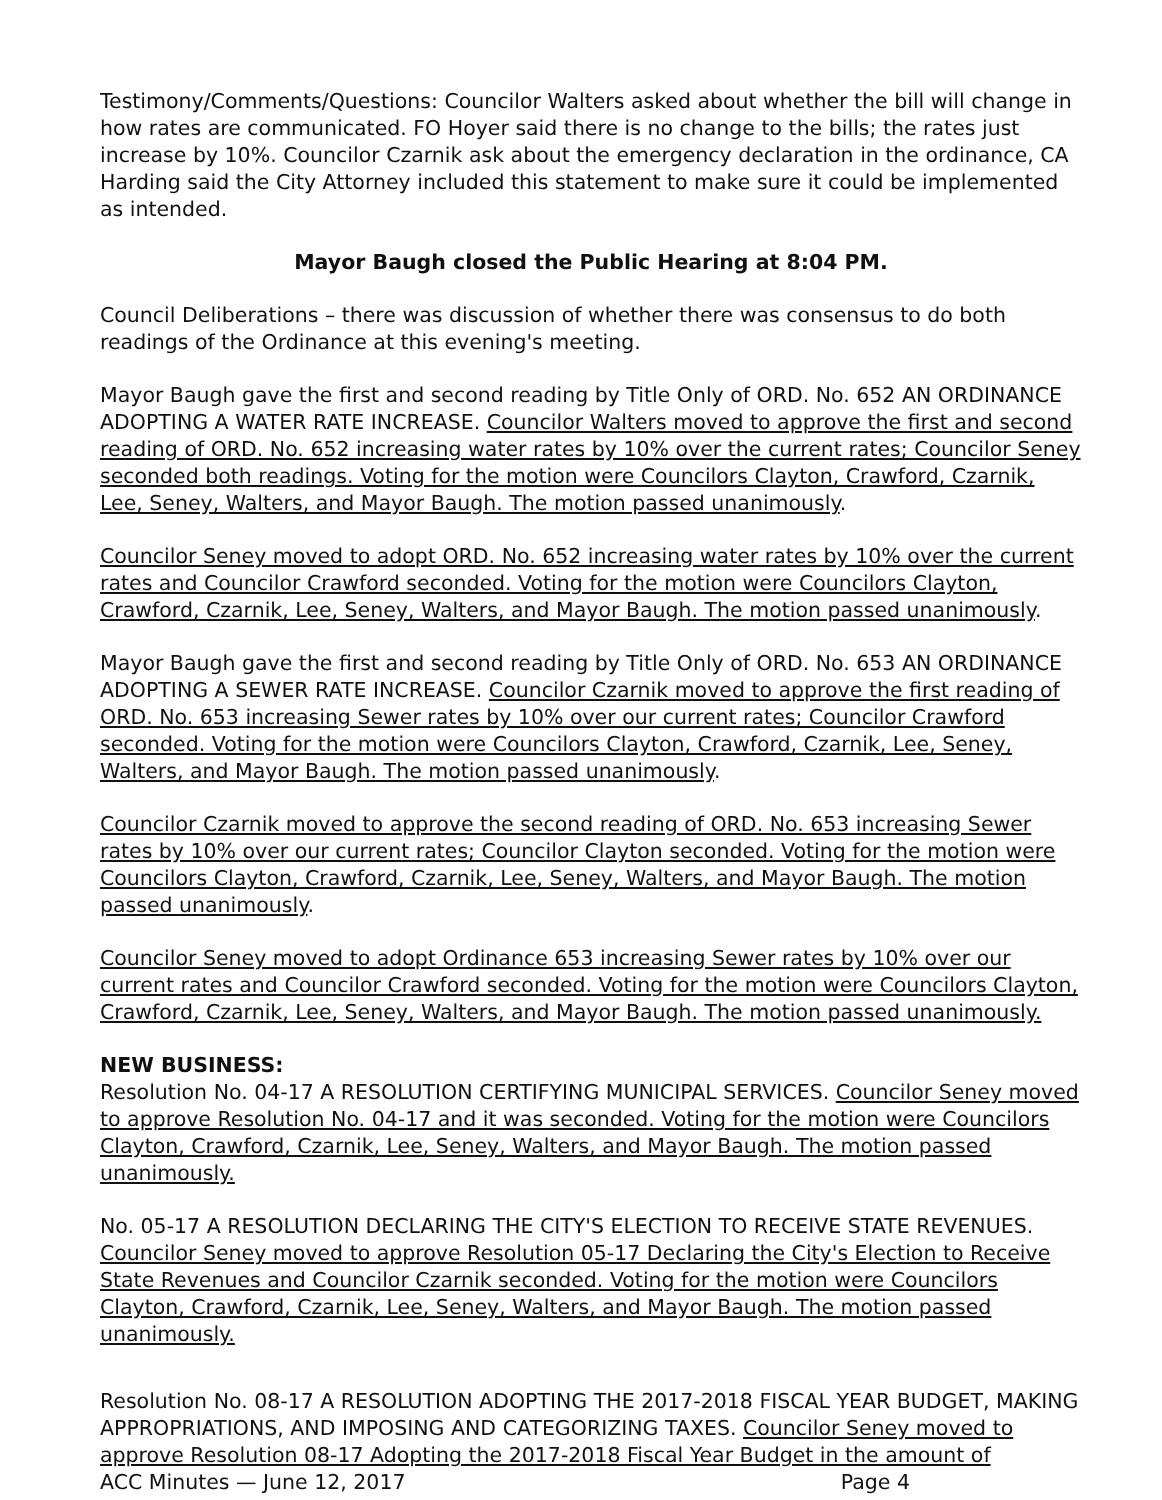Testimony/Comments/Questions: Councilor Walters asked about whether the bill will change in how rates are communicated. FO Hoyer said there is no change to the bills; the rates just increase by 10%. Councilor Czarnik ask about the emergency declaration in the ordinance, CA Harding said the City Attorney included this statement to make sure it could be implemented as intended.
Mayor Baugh closed the Public Hearing at 8:04 PM.
Council Deliberations – there was discussion of whether there was consensus to do both readings of the Ordinance at this evening's meeting.
Mayor Baugh gave the first and second reading by Title Only of ORD. No. 652 AN ORDINANCE ADOPTING A WATER RATE INCREASE. Councilor Walters moved to approve the first and second reading of ORD. No. 652 increasing water rates by 10% over the current rates; Councilor Seney seconded both readings. Voting for the motion were Councilors Clayton, Crawford, Czarnik, Lee, Seney, Walters, and Mayor Baugh. The motion passed unanimously.
Councilor Seney moved to adopt ORD. No. 652 increasing water rates by 10% over the current rates and Councilor Crawford seconded. Voting for the motion were Councilors Clayton, Crawford, Czarnik, Lee, Seney, Walters, and Mayor Baugh. The motion passed unanimously.
Mayor Baugh gave the first and second reading by Title Only of ORD. No. 653 AN ORDINANCE ADOPTING A SEWER RATE INCREASE. Councilor Czarnik moved to approve the first reading of ORD. No. 653 increasing Sewer rates by 10% over our current rates; Councilor Crawford seconded. Voting for the motion were Councilors Clayton, Crawford, Czarnik, Lee, Seney, Walters, and Mayor Baugh. The motion passed unanimously.
Councilor Czarnik moved to approve the second reading of ORD. No. 653 increasing Sewer rates by 10% over our current rates; Councilor Clayton seconded. Voting for the motion were Councilors Clayton, Crawford, Czarnik, Lee, Seney, Walters, and Mayor Baugh. The motion passed unanimously.
Councilor Seney moved to adopt Ordinance 653 increasing Sewer rates by 10% over our current rates and Councilor Crawford seconded. Voting for the motion were Councilors Clayton, Crawford, Czarnik, Lee, Seney, Walters, and Mayor Baugh. The motion passed unanimously.
NEW BUSINESS:
Resolution No. 04-17 A RESOLUTION CERTIFYING MUNICIPAL SERVICES. Councilor Seney moved to approve Resolution No. 04-17 and it was seconded. Voting for the motion were Councilors Clayton, Crawford, Czarnik, Lee, Seney, Walters, and Mayor Baugh. The motion passed unanimously.
No. 05-17 A RESOLUTION DECLARING THE CITY'S ELECTION TO RECEIVE STATE REVENUES. Councilor Seney moved to approve Resolution 05-17 Declaring the City's Election to Receive State Revenues and Councilor Czarnik seconded. Voting for the motion were Councilors Clayton, Crawford, Czarnik, Lee, Seney, Walters, and Mayor Baugh. The motion passed unanimously.
Resolution No. 08-17 A RESOLUTION ADOPTING THE 2017-2018 FISCAL YEAR BUDGET, MAKING APPROPRIATIONS, AND IMPOSING AND CATEGORIZING TAXES. Councilor Seney moved to approve Resolution 08-17 Adopting the 2017-2018 Fiscal Year Budget in the amount of
ACC Minutes — June 12, 2017 Page 4